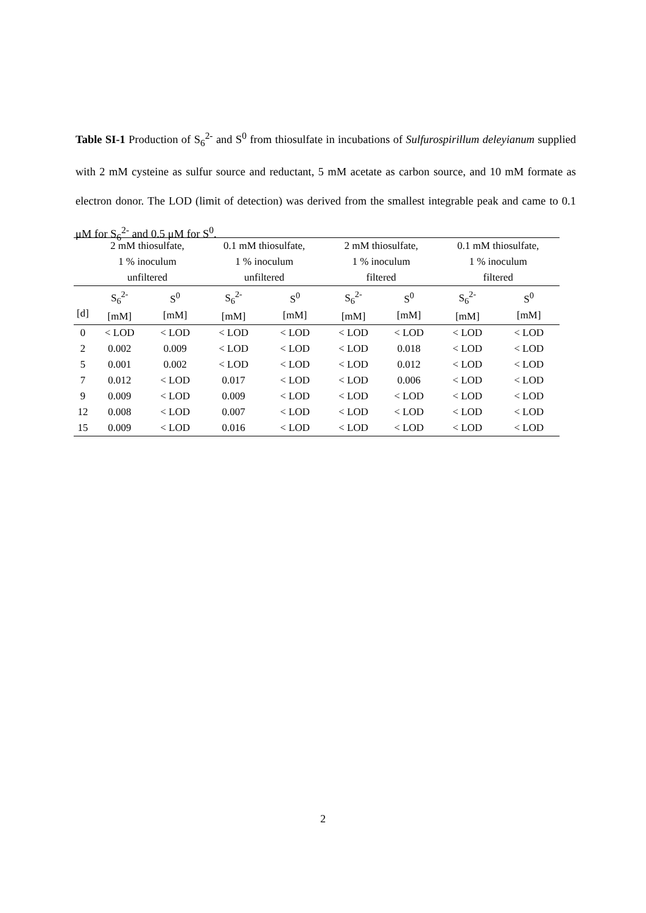Table SI-1 Production of S<sub>6</sub><sup>2-</sup> and S<sup>0</sup> from thiosulfate in incubations of Sulfurospirillum deleyianum supplied with 2 mM cysteine as sulfur source and reductant, 5 mM acetate as carbon source, and 10 mM formate as electron donor. The LOD (limit of detection) was derived from the smallest integrable peak and came to 0.1 μM for S<sub>6</sub><sup>2-</sup> and 0.5 μM for S<sup>0</sup>.
| | 2 mM thiosulfate, 1 % inoculum unfiltered | | 0.1 mM thiosulfate, 1 % inoculum unfiltered | | 2 mM thiosulfate, 1 % inoculum filtered | | 0.1 mM thiosulfate, 1 % inoculum filtered | |
| --- | --- | --- | --- | --- | --- | --- | --- | --- |
| [d] | S<sub>6</sub><sup>2-</sup> [mM] | S<sup>0</sup> [mM] | S<sub>6</sub><sup>2-</sup> [mM] | S<sup>0</sup> [mM] | S<sub>6</sub><sup>2-</sup> [mM] | S<sup>0</sup> [mM] | S<sub>6</sub><sup>2-</sup> [mM] | S<sup>0</sup> [mM] |
| 0 | < LOD | < LOD | < LOD | < LOD | < LOD | < LOD | < LOD | < LOD |
| 2 | 0.002 | 0.009 | < LOD | < LOD | < LOD | 0.018 | < LOD | < LOD |
| 5 | 0.001 | 0.002 | < LOD | < LOD | < LOD | 0.012 | < LOD | < LOD |
| 7 | 0.012 | < LOD | 0.017 | < LOD | < LOD | 0.006 | < LOD | < LOD |
| 9 | 0.009 | < LOD | 0.009 | < LOD | < LOD | < LOD | < LOD | < LOD |
| 12 | 0.008 | < LOD | 0.007 | < LOD | < LOD | < LOD | < LOD | < LOD |
| 15 | 0.009 | < LOD | 0.016 | < LOD | < LOD | < LOD | < LOD | < LOD |
2